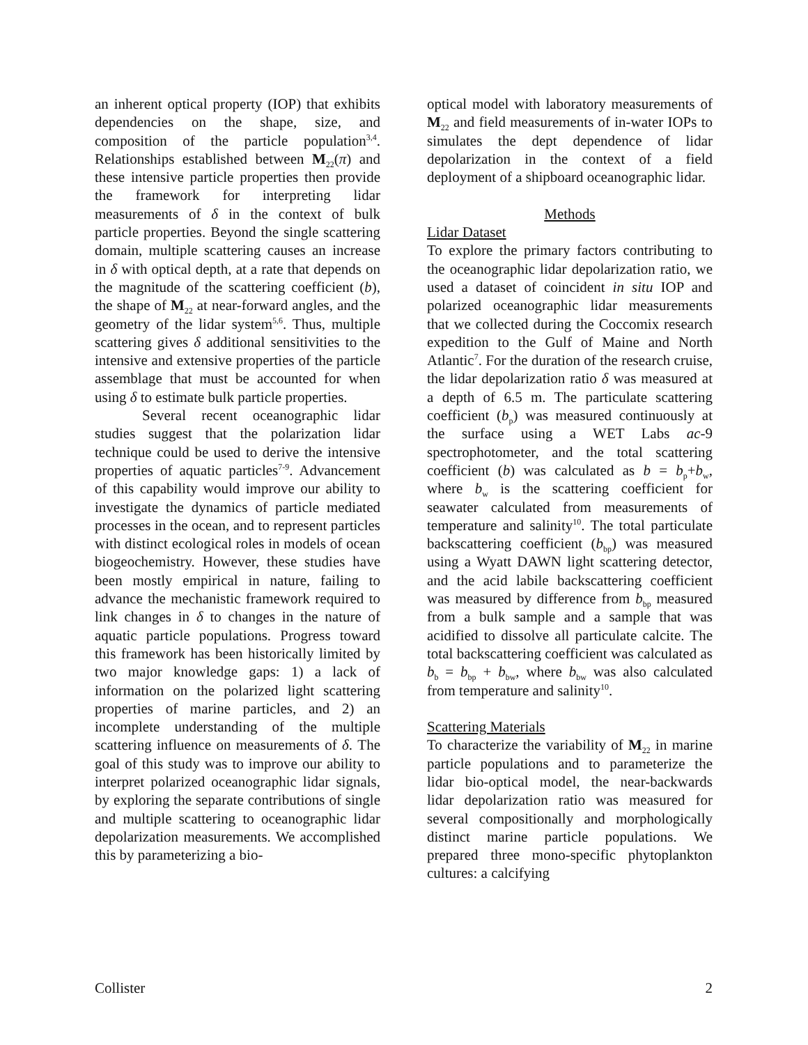an inherent optical property (IOP) that exhibits dependencies on the shape, size, and composition of the particle population<sup>3,4</sup>. Relationships established between M<sub>22</sub>(π) and these intensive particle properties then provide the framework for interpreting lidar measurements of δ in the context of bulk particle properties. Beyond the single scattering domain, multiple scattering causes an increase in δ with optical depth, at a rate that depends on the magnitude of the scattering coefficient (b), the shape of M<sub>22</sub> at near-forward angles, and the geometry of the lidar system<sup>5,6</sup>. Thus, multiple scattering gives δ additional sensitivities to the intensive and extensive properties of the particle assemblage that must be accounted for when using δ to estimate bulk particle properties.
Several recent oceanographic lidar studies suggest that the polarization lidar technique could be used to derive the intensive properties of aquatic particles<sup>7-9</sup>. Advancement of this capability would improve our ability to investigate the dynamics of particle mediated processes in the ocean, and to represent particles with distinct ecological roles in models of ocean biogeochemistry. However, these studies have been mostly empirical in nature, failing to advance the mechanistic framework required to link changes in δ to changes in the nature of aquatic particle populations. Progress toward this framework has been historically limited by two major knowledge gaps: 1) a lack of information on the polarized light scattering properties of marine particles, and 2) an incomplete understanding of the multiple scattering influence on measurements of δ. The goal of this study was to improve our ability to interpret polarized oceanographic lidar signals, by exploring the separate contributions of single and multiple scattering to oceanographic lidar depolarization measurements. We accomplished this by parameterizing a bio-
optical model with laboratory measurements of M<sub>22</sub> and field measurements of in-water IOPs to simulates the dept dependence of lidar depolarization in the context of a field deployment of a shipboard oceanographic lidar.
Methods
Lidar Dataset
To explore the primary factors contributing to the oceanographic lidar depolarization ratio, we used a dataset of coincident in situ IOP and polarized oceanographic lidar measurements that we collected during the Coccomix research expedition to the Gulf of Maine and North Atlantic<sup>7</sup>. For the duration of the research cruise, the lidar depolarization ratio δ was measured at a depth of 6.5 m. The particulate scattering coefficient (b<sub>p</sub>) was measured continuously at the surface using a WET Labs ac-9 spectrophotometer, and the total scattering coefficient (b) was calculated as b = b<sub>p</sub>+b<sub>w</sub>, where b<sub>w</sub> is the scattering coefficient for seawater calculated from measurements of temperature and salinity<sup>10</sup>. The total particulate backscattering coefficient (b<sub>bp</sub>) was measured using a Wyatt DAWN light scattering detector, and the acid labile backscattering coefficient was measured by difference from b<sub>bp</sub> measured from a bulk sample and a sample that was acidified to dissolve all particulate calcite. The total backscattering coefficient was calculated as b<sub>b</sub> = b<sub>bp</sub> + b<sub>bw</sub>, where b<sub>bw</sub> was also calculated from temperature and salinity<sup>10</sup>.
Scattering Materials
To characterize the variability of M<sub>22</sub> in marine particle populations and to parameterize the lidar bio-optical model, the near-backwards lidar depolarization ratio was measured for several compositionally and morphologically distinct marine particle populations. We prepared three mono-specific phytoplankton cultures: a calcifying
Collister 2